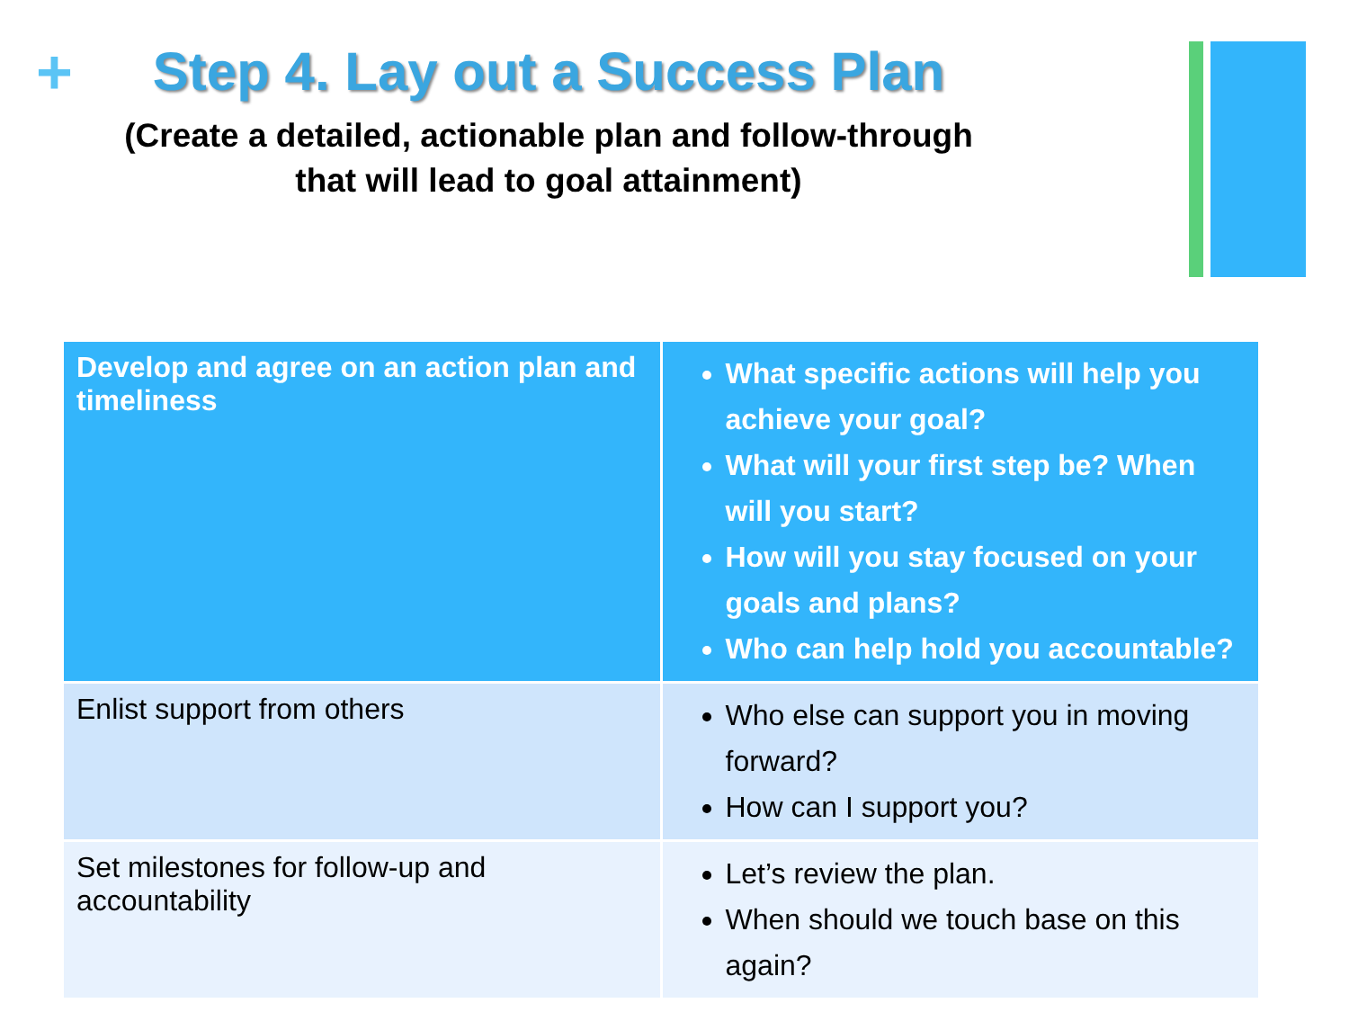+
Step 4. Lay out a Success Plan
(Create a detailed, actionable plan and follow-through
that will lead to goal attainment)
| Develop and agree on an action plan and timeliness | What specific actions will help you achieve your goal? What will your first step be? When will you start? How will you stay focused on your goals and plans? Who can help hold you accountable? |
| Enlist support from others | Who else can support you in moving forward? How can I support you? |
| Set milestones for follow-up and accountability | Let’s review the plan. When should we touch base on this again? |